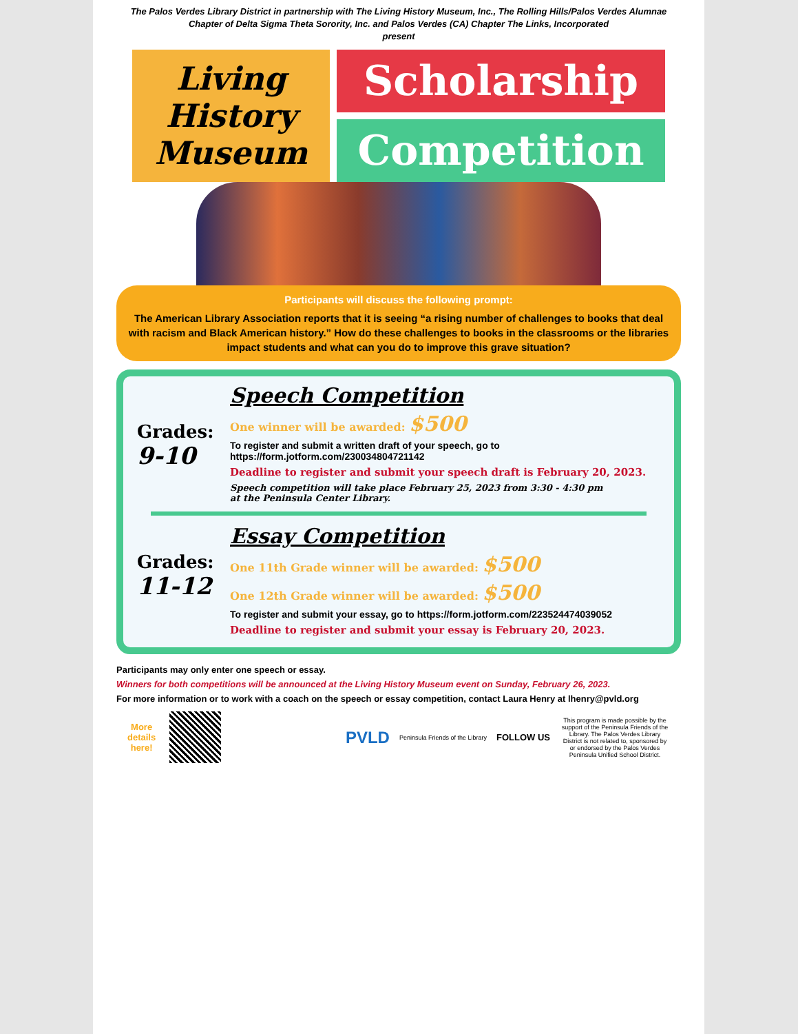The Palos Verdes Library District in partnership with The Living History Museum, Inc., The Rolling Hills/Palos Verdes Alumnae Chapter of Delta Sigma Theta Sorority, Inc. and Palos Verdes (CA) Chapter The Links, Incorporated
present
Living
History
Museum
Scholarship
Competition
Participants will discuss the following prompt:
The American Library Association reports that it is seeing “a rising number of challenges to books that deal with racism and Black American history.” How do these challenges to books in the classrooms or the libraries impact students and what can you do to improve this grave situation?
Grades:
9-10
Speech Competition
One winner will be awarded: $500
To register and submit a written draft of your speech, go to
https://form.jotform.com/230034804721142
Deadline to register and submit your speech draft is February 20, 2023.
Speech competition will take place February 25, 2023 from 3:30 - 4:30 pm
at the Peninsula Center Library.
Grades:
11-12
Essay Competition
One 11th Grade winner will be awarded: $500
One 12th Grade winner will be awarded: $500
To register and submit your essay, go to https://form.jotform.com/223524474039052
Deadline to register and submit your essay is February 20, 2023.
Participants may only enter one speech or essay.
Winners for both competitions will be announced at the Living History Museum event on Sunday, February 26, 2023.
For more information or to work with a coach on the speech or essay competition, contact Laura Henry at lhenry@pvld.org
More
details
here!
PVLD Peninsula Friends of the Library FOLLOW US This program is made possible by the support of the Peninsula Friends of the Library. The Palos Verdes Library District is not related to, sponsored by or endorsed by the Palos Verdes Peninsula Unified School District.